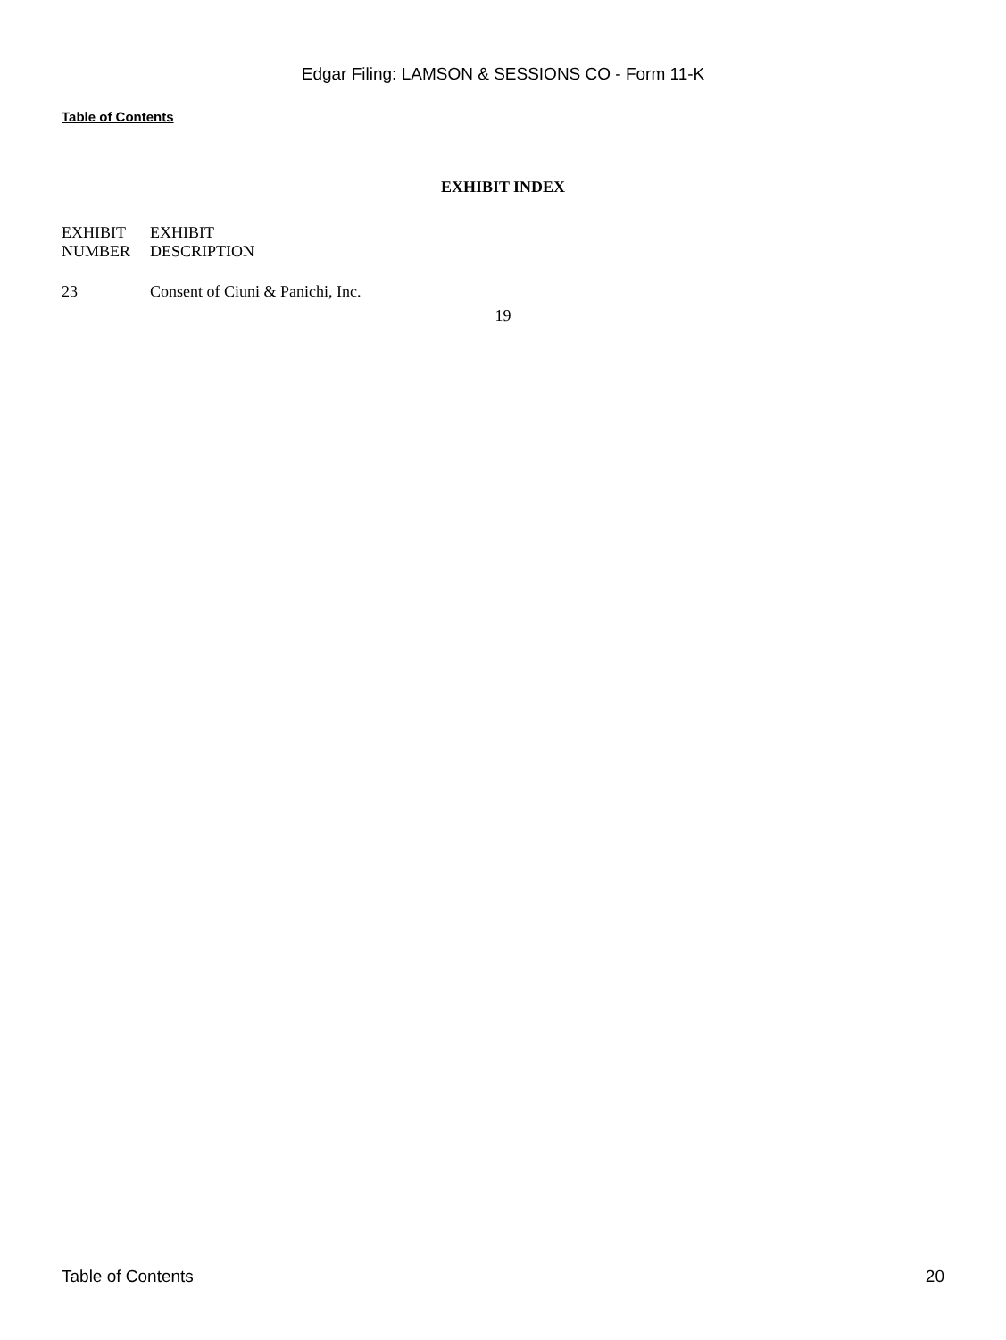Edgar Filing: LAMSON & SESSIONS CO - Form 11-K
Table of Contents
EXHIBIT INDEX
| EXHIBIT NUMBER | EXHIBIT DESCRIPTION |
| --- | --- |
| 23 | Consent of Ciuni & Panichi, Inc. |
19
Table of Contents 20